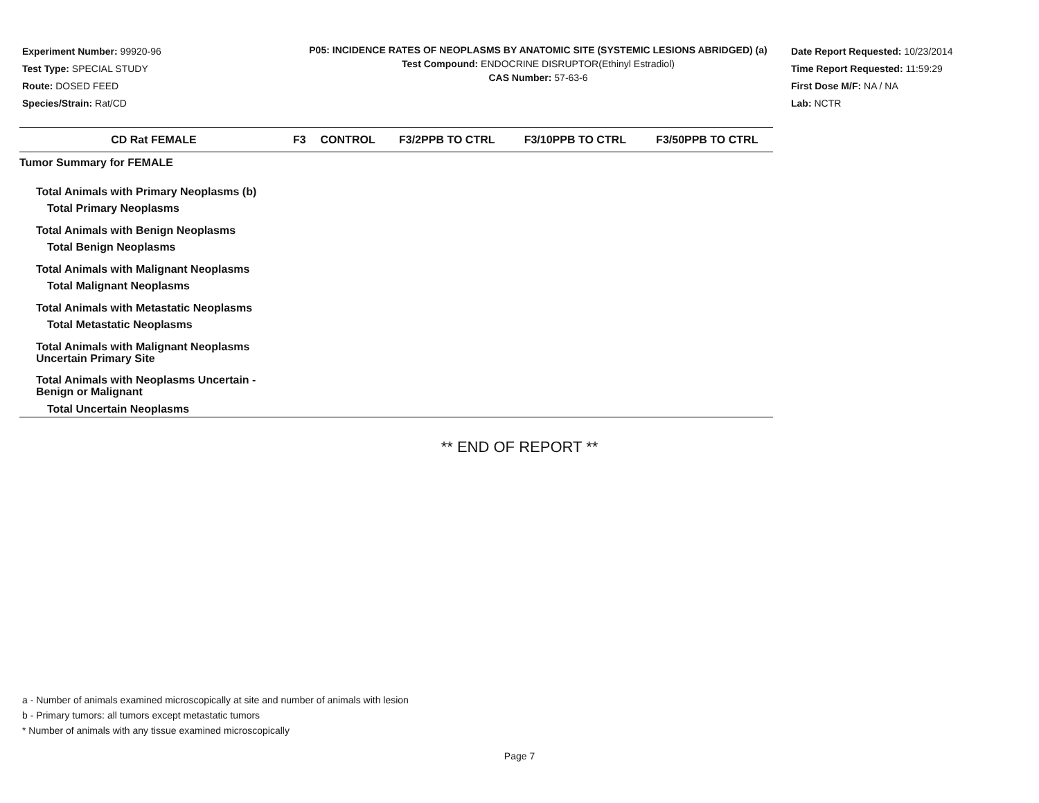Experiment Number: 99920-96
Test Type: SPECIAL STUDY
Route: DOSED FEED
Species/Strain: Rat/CD
P05: INCIDENCE RATES OF NEOPLASMS BY ANATOMIC SITE (SYSTEMIC LESIONS ABRIDGED) (a)
Test Compound: ENDOCRINE DISRUPTOR(Ethinyl Estradiol)
CAS Number: 57-63-6
Date Report Requested: 10/23/2014
Time Report Requested: 11:59:29
First Dose M/F: NA / NA
Lab: NCTR
| CD Rat FEMALE | F3 | CONTROL | F3/2PPB TO CTRL | F3/10PPB TO CTRL | F3/50PPB TO CTRL |
| --- | --- | --- | --- | --- | --- |
| Tumor Summary for FEMALE | | | | | |
| Total Animals with Primary Neoplasms (b) | | | | | |
| Total Primary Neoplasms | | | | | |
| Total Animals with Benign Neoplasms | | | | | |
| Total Benign Neoplasms | | | | | |
| Total Animals with Malignant Neoplasms | | | | | |
| Total Malignant Neoplasms | | | | | |
| Total Animals with Metastatic Neoplasms | | | | | |
| Total Metastatic Neoplasms | | | | | |
| Total Animals with Malignant Neoplasms Uncertain Primary Site | | | | | |
| Total Animals with Neoplasms Uncertain - Benign or Malignant | | | | | |
| Total Uncertain Neoplasms | | | | | |
** END OF REPORT **
a - Number of animals examined microscopically at site and number of animals with lesion
b - Primary tumors: all tumors except metastatic tumors
* Number of animals with any tissue examined microscopically
Page 7